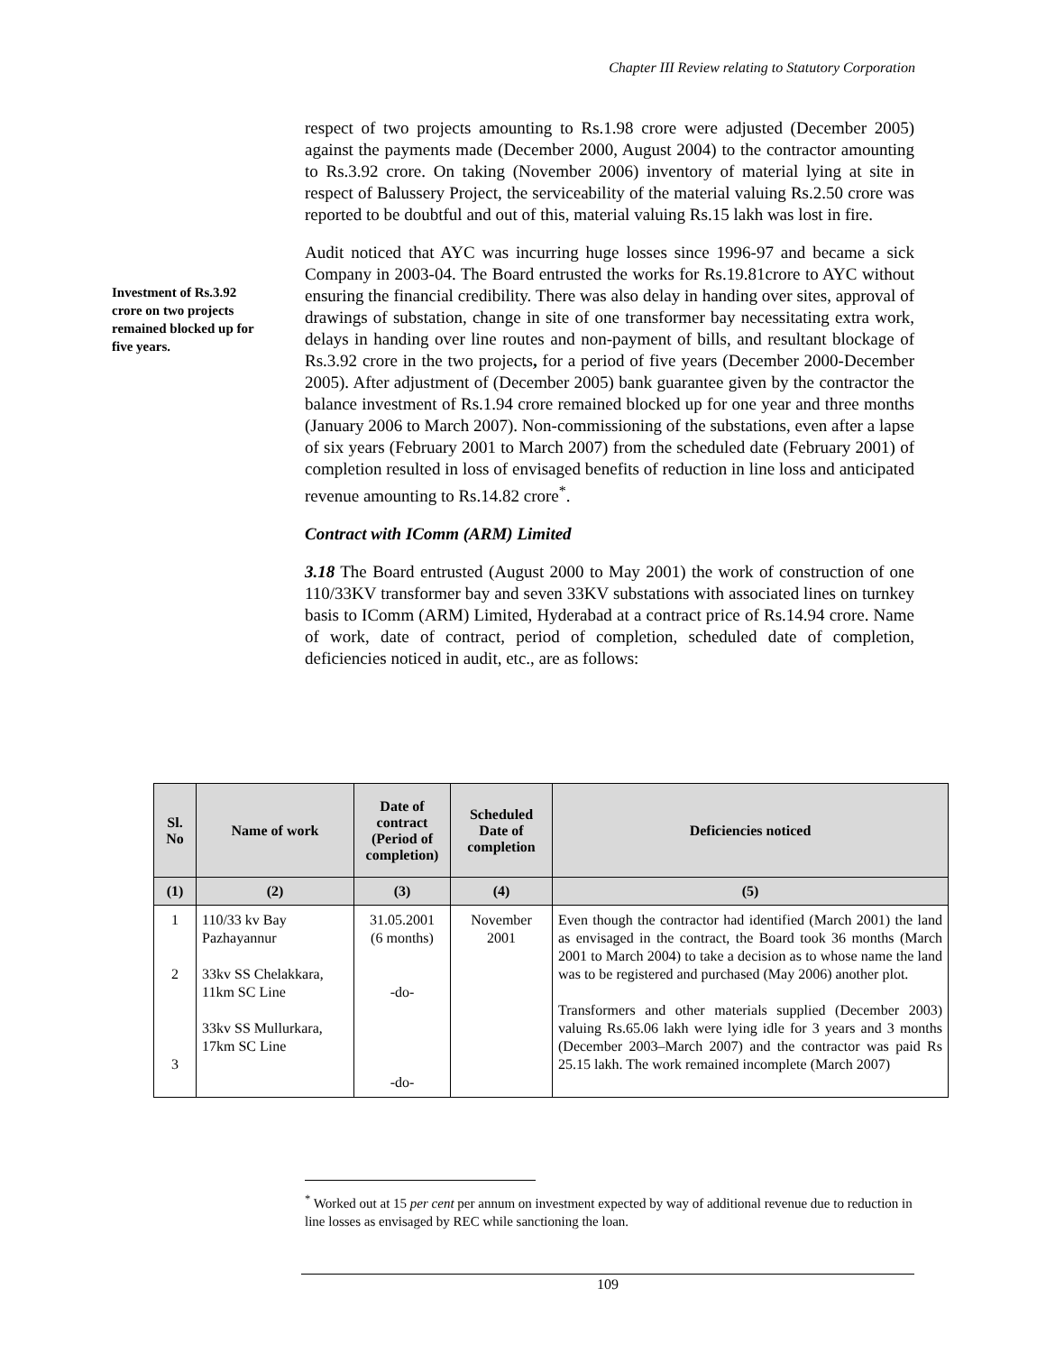Chapter III Review relating to Statutory Corporation
respect of two projects amounting to Rs.1.98 crore were adjusted (December 2005) against the payments made (December 2000, August 2004) to the contractor amounting to Rs.3.92 crore. On taking (November 2006) inventory of material lying at site in respect of Balussery Project, the serviceability of the material valuing Rs.2.50 crore was reported to be doubtful and out of this, material valuing Rs.15 lakh was lost in fire.
Audit noticed that AYC was incurring huge losses since 1996-97 and became a sick Company in 2003-04. The Board entrusted the works for Rs.19.81crore to AYC without ensuring the financial credibility. There was also delay in handing over sites, approval of drawings of substation, change in site of one transformer bay necessitating extra work, delays in handing over line routes and non-payment of bills, and resultant blockage of Rs.3.92 crore in the two projects, for a period of five years (December 2000-December 2005). After adjustment of (December 2005) bank guarantee given by the contractor the balance investment of Rs.1.94 crore remained blocked up for one year and three months (January 2006 to March 2007). Non-commissioning of the substations, even after a lapse of six years (February 2001 to March 2007) from the scheduled date (February 2001) of completion resulted in loss of envisaged benefits of reduction in line loss and anticipated revenue amounting to Rs.14.82 crore<sup>*</sup>.
Contract with IComm (ARM) Limited
3.18 The Board entrusted (August 2000 to May 2001) the work of construction of one 110/33KV transformer bay and seven 33KV substations with associated lines on turnkey basis to IComm (ARM) Limited, Hyderabad at a contract price of Rs.14.94 crore. Name of work, date of contract, period of completion, scheduled date of completion, deficiencies noticed in audit, etc., are as follows:
Investment of Rs.3.92 crore on two projects remained blocked up for five years.
| Sl. No | Name of work | Date of contract (Period of completion) | Scheduled Date of completion | Deficiencies noticed |
| --- | --- | --- | --- | --- |
| (1) | (2) | (3) | (4) | (5) |
| 1 2 3 | 110/33 kv Bay Pazhayannur 33kv SS Chelakkara, 11km SC Line 33kv SS Mullurkara, 17km SC Line | 31.05.2001 (6 months) -do- -do- | November 2001 | Even though the contractor had identified (March 2001) the land as envisaged in the contract, the Board took 36 months (March 2001 to March 2004) to take a decision as to whose name the land was to be registered and purchased (May 2006) another plot. Transformers and other materials supplied (December 2003) valuing Rs.65.06 lakh were lying idle for 3 years and 3 months (December 2003–March 2007) and the contractor was paid Rs 25.15 lakh. The work remained incomplete (March 2007) |
<sup>*</sup> Worked out at 15 per cent per annum on investment expected by way of additional revenue due to reduction in line losses as envisaged by REC while sanctioning the loan.
109